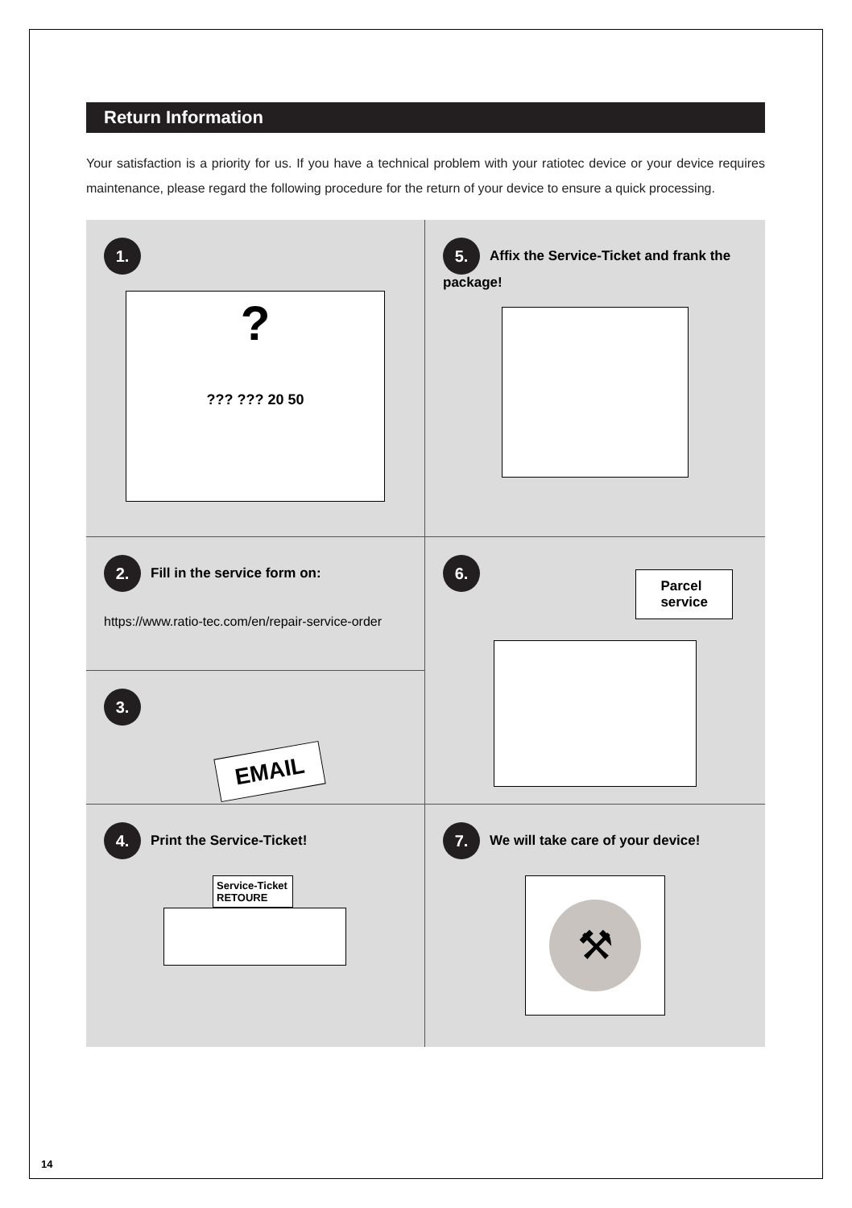Return Information
Your satisfaction is a priority for us. If you have a technical problem with your ratiotec device or your device requires maintenance, please regard the following procedure for the return of your device to ensure a quick processing.
1.
?
??? ??? 20 50
5. Affix the Service-Ticket and frank the
package!
2. Fill in the service form on:
https://www.ratio-tec.com/en/repair-service-order
6.
Parcel
service
3.
EMAIL
4. Print the Service-Ticket!
Service-Ticket
RETOURE
7. We will take care of your device!
⚒
14